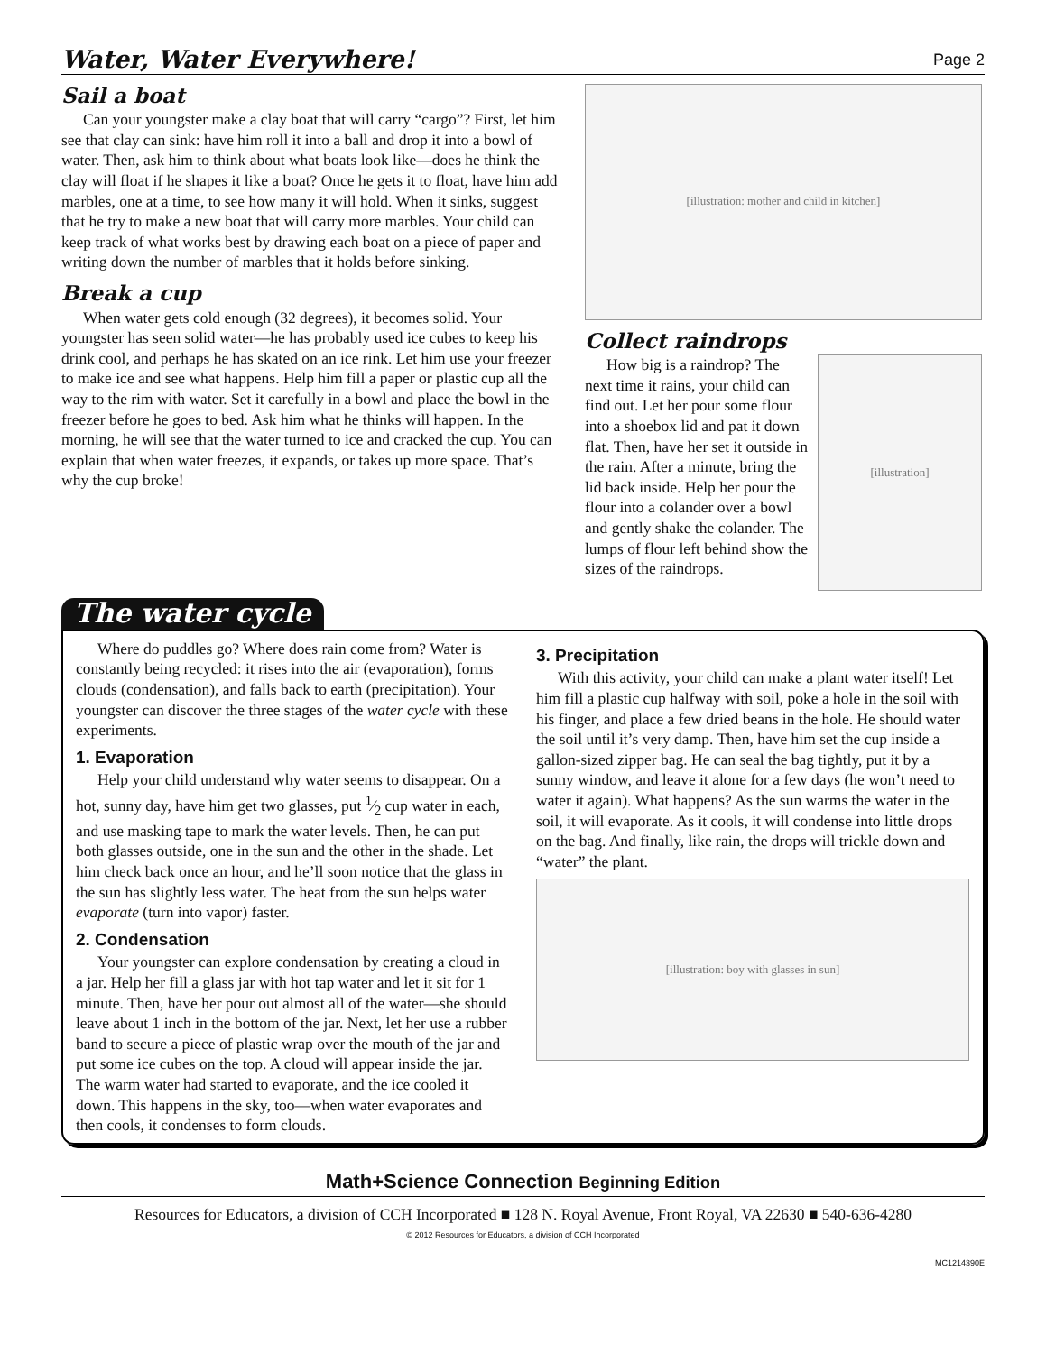Water, Water Everywhere!
Page 2
Sail a boat
Can your youngster make a clay boat that will carry “cargo”? First, let him see that clay can sink: have him roll it into a ball and drop it into a bowl of water. Then, ask him to think about what boats look like—does he think the clay will float if he shapes it like a boat? Once he gets it to float, have him add marbles, one at a time, to see how many it will hold. When it sinks, suggest that he try to make a new boat that will carry more marbles. Your child can keep track of what works best by drawing each boat on a piece of paper and writing down the number of marbles that it holds before sinking.
Break a cup
When water gets cold enough (32 degrees), it becomes solid. Your youngster has seen solid water—he has probably used ice cubes to keep his drink cool, and perhaps he has skated on an ice rink. Let him use your freezer to make ice and see what happens. Help him fill a paper or plastic cup all the way to the rim with water. Set it carefully in a bowl and place the bowl in the freezer before he goes to bed. Ask him what he thinks will happen. In the morning, he will see that the water turned to ice and cracked the cup. You can explain that when water freezes, it expands, or takes up more space. That’s why the cup broke!
[illustration: mother and child in kitchen]
Collect raindrops
How big is a raindrop? The next time it rains, your child can find out. Let her pour some flour into a shoebox lid and pat it down flat. Then, have her set it outside in the rain. After a minute, bring the lid back inside. Help her pour the flour into a colander over a bowl and gently shake the colander. The lumps of flour left behind show the sizes of the raindrops.
[illustration]
The water cycle
Where do puddles go? Where does rain come from? Water is constantly being recycled: it rises into the air (evaporation), forms clouds (condensation), and falls back to earth (precipitation). Your youngster can discover the three stages of the water cycle with these experiments.
1. Evaporation
Help your child understand why water seems to disappear. On a hot, sunny day, have him get two glasses, put 1⁄2 cup water in each, and use masking tape to mark the water levels. Then, he can put both glasses outside, one in the sun and the other in the shade. Let him check back once an hour, and he’ll soon notice that the glass in the sun has slightly less water. The heat from the sun helps water evaporate (turn into vapor) faster.
2. Condensation
Your youngster can explore condensation by creating a cloud in a jar. Help her fill a glass jar with hot tap water and let it sit for 1 minute. Then, have her pour out almost all of the water—she should leave about 1 inch in the bottom of the jar. Next, let her use a rubber band to secure a piece of plastic wrap over the mouth of the jar and put some ice cubes on the top. A cloud will appear inside the jar. The warm water had started to evaporate, and the ice cooled it down. This happens in the sky, too—when water evaporates and then cools, it condenses to form clouds.
3. Precipitation
With this activity, your child can make a plant water itself! Let him fill a plastic cup halfway with soil, poke a hole in the soil with his finger, and place a few dried beans in the hole. He should water the soil until it’s very damp. Then, have him set the cup inside a gallon-sized zipper bag. He can seal the bag tightly, put it by a sunny window, and leave it alone for a few days (he won’t need to water it again). What happens? As the sun warms the water in the soil, it will evaporate. As it cools, it will condense into little drops on the bag. And finally, like rain, the drops will trickle down and “water” the plant.
[illustration: boy with glasses in sun]
Math+Science Connection Beginning Edition
Resources for Educators, a division of CCH Incorporated ■ 128 N. Royal Avenue, Front Royal, VA 22630 ■ 540-636-4280
© 2012 Resources for Educators, a division of CCH Incorporated
MC1214390E